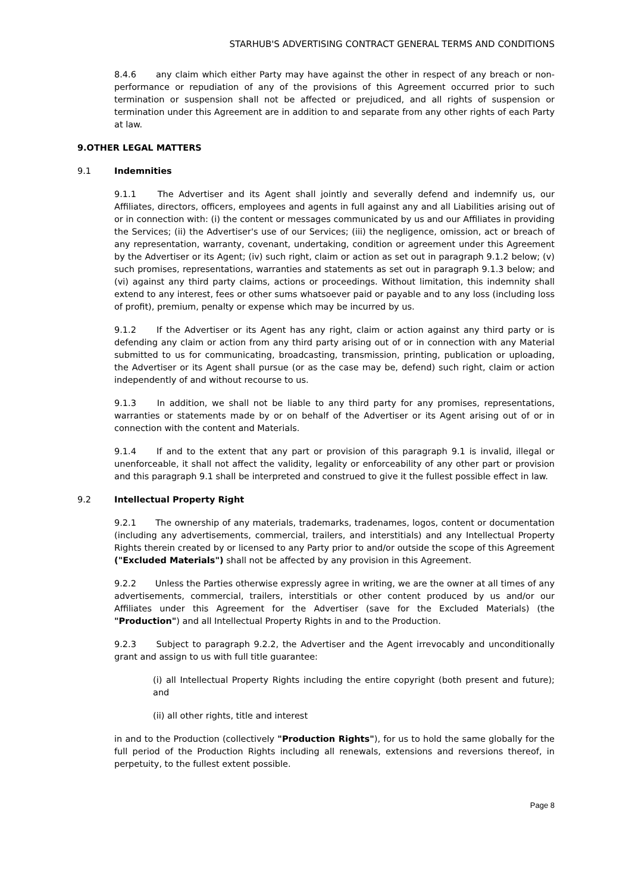STARHUB'S ADVERTISING CONTRACT GENERAL TERMS AND CONDITIONS
8.4.6 any claim which either Party may have against the other in respect of any breach or non-performance or repudiation of any of the provisions of this Agreement occurred prior to such termination or suspension shall not be affected or prejudiced, and all rights of suspension or termination under this Agreement are in addition to and separate from any other rights of each Party at law.
9. OTHER LEGAL MATTERS
9.1 Indemnities
9.1.1 The Advertiser and its Agent shall jointly and severally defend and indemnify us, our Affiliates, directors, officers, employees and agents in full against any and all Liabilities arising out of or in connection with: (i) the content or messages communicated by us and our Affiliates in providing the Services; (ii) the Advertiser's use of our Services; (iii) the negligence, omission, act or breach of any representation, warranty, covenant, undertaking, condition or agreement under this Agreement by the Advertiser or its Agent; (iv) such right, claim or action as set out in paragraph 9.1.2 below; (v) such promises, representations, warranties and statements as set out in paragraph 9.1.3 below; and (vi) against any third party claims, actions or proceedings. Without limitation, this indemnity shall extend to any interest, fees or other sums whatsoever paid or payable and to any loss (including loss of profit), premium, penalty or expense which may be incurred by us.
9.1.2 If the Advertiser or its Agent has any right, claim or action against any third party or is defending any claim or action from any third party arising out of or in connection with any Material submitted to us for communicating, broadcasting, transmission, printing, publication or uploading, the Advertiser or its Agent shall pursue (or as the case may be, defend) such right, claim or action independently of and without recourse to us.
9.1.3 In addition, we shall not be liable to any third party for any promises, representations, warranties or statements made by or on behalf of the Advertiser or its Agent arising out of or in connection with the content and Materials.
9.1.4 If and to the extent that any part or provision of this paragraph 9.1 is invalid, illegal or unenforceable, it shall not affect the validity, legality or enforceability of any other part or provision and this paragraph 9.1 shall be interpreted and construed to give it the fullest possible effect in law.
9.2 Intellectual Property Right
9.2.1 The ownership of any materials, trademarks, tradenames, logos, content or documentation (including any advertisements, commercial, trailers, and interstitials) and any Intellectual Property Rights therein created by or licensed to any Party prior to and/or outside the scope of this Agreement ("Excluded Materials") shall not be affected by any provision in this Agreement.
9.2.2 Unless the Parties otherwise expressly agree in writing, we are the owner at all times of any advertisements, commercial, trailers, interstitials or other content produced by us and/or our Affiliates under this Agreement for the Advertiser (save for the Excluded Materials) (the "Production") and all Intellectual Property Rights in and to the Production.
9.2.3 Subject to paragraph 9.2.2, the Advertiser and the Agent irrevocably and unconditionally grant and assign to us with full title guarantee:
(i) all Intellectual Property Rights including the entire copyright (both present and future); and
(ii) all other rights, title and interest
in and to the Production (collectively "Production Rights"), for us to hold the same globally for the full period of the Production Rights including all renewals, extensions and reversions thereof, in perpetuity, to the fullest extent possible.
Page 8